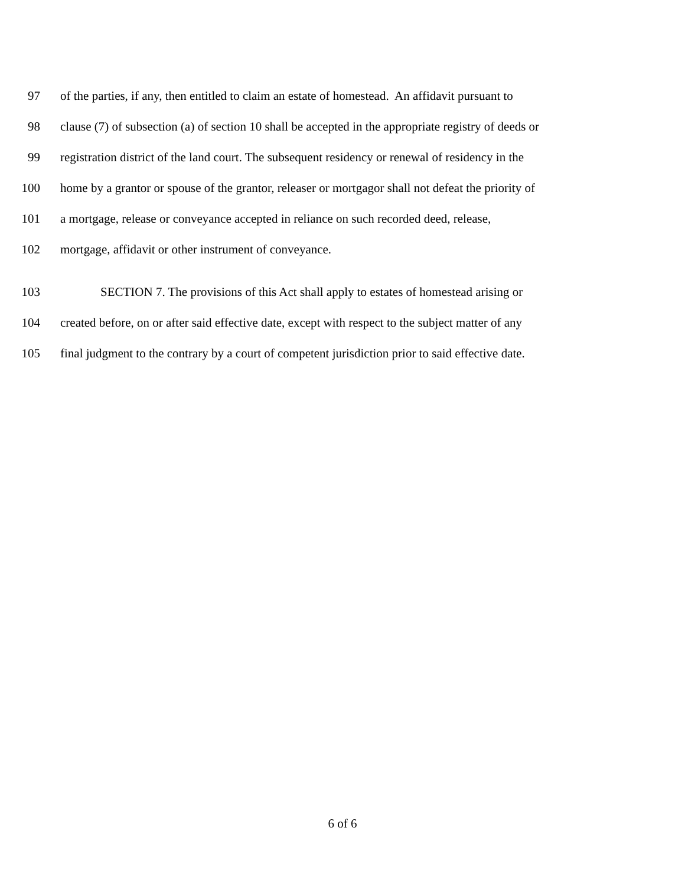97 of the parties, if any, then entitled to claim an estate of homestead. An affidavit pursuant to
98 clause (7) of subsection (a) of section 10 shall be accepted in the appropriate registry of deeds or
99 registration district of the land court. The subsequent residency or renewal of residency in the
100 home by a grantor or spouse of the grantor, releaser or mortgagor shall not defeat the priority of
101 a mortgage, release or conveyance accepted in reliance on such recorded deed, release,
102 mortgage, affidavit or other instrument of conveyance.
103 SECTION 7. The provisions of this Act shall apply to estates of homestead arising or
104 created before, on or after said effective date, except with respect to the subject matter of any
105 final judgment to the contrary by a court of competent jurisdiction prior to said effective date.
6 of 6